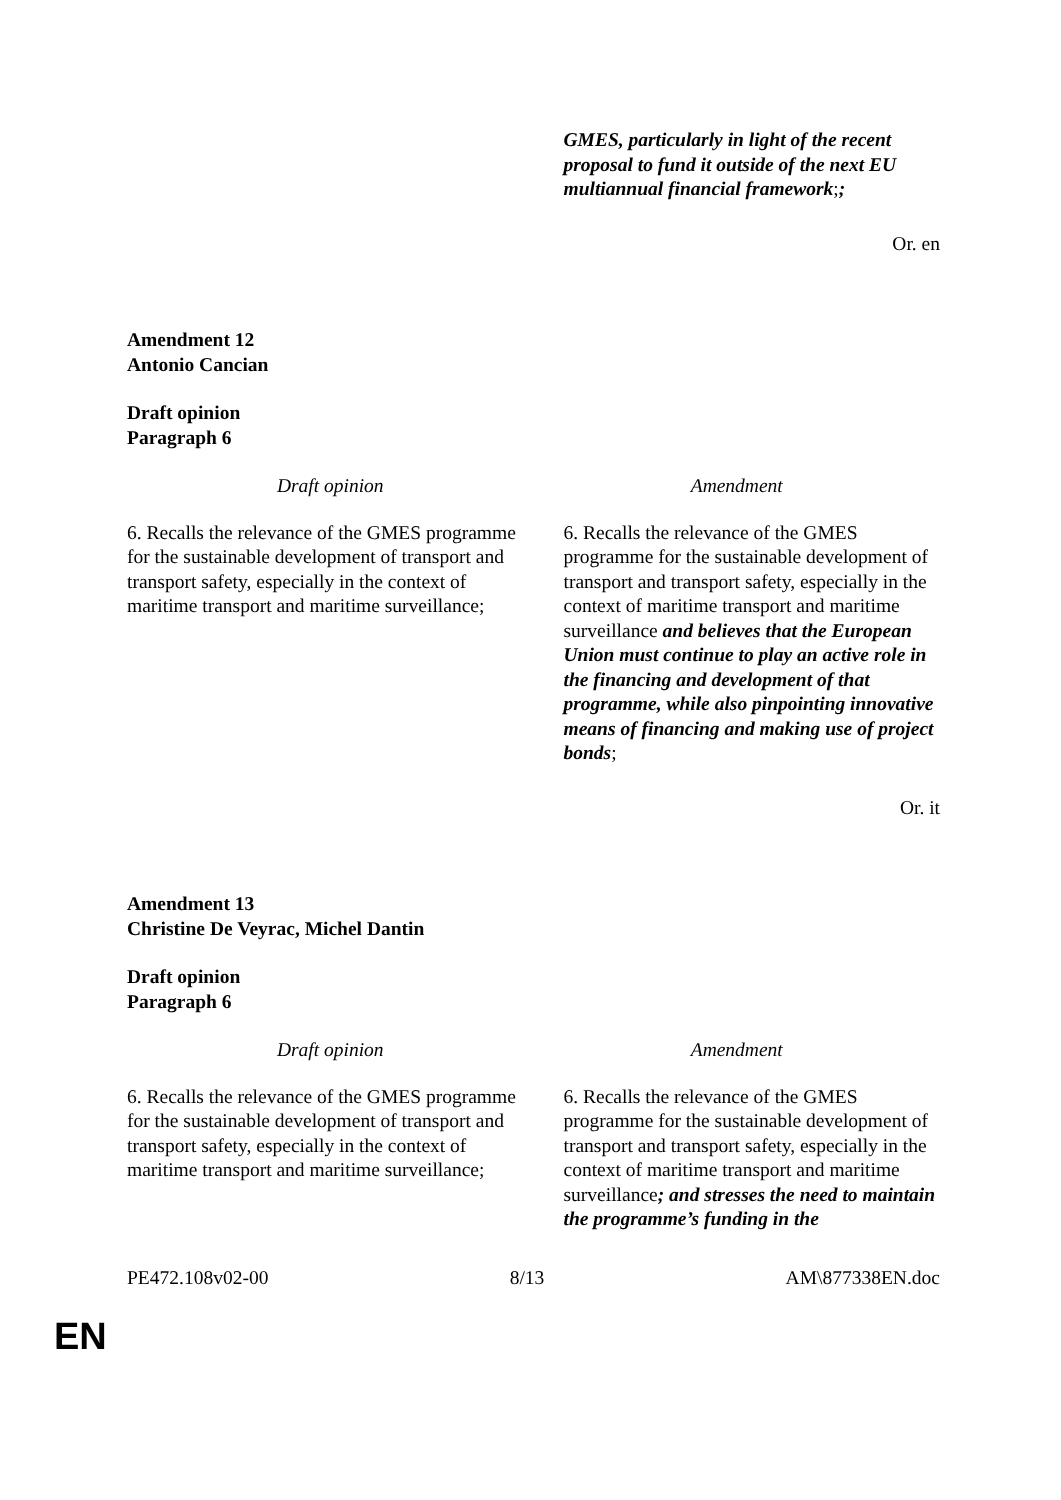| | GMES, particularly in light of the recent proposal to fund it outside of the next EU multiannual financial framework ; ; |
Or. en
Amendment 12
Antonio Cancian
Draft opinion
Paragraph 6
| Draft opinion | Amendment |
| --- | --- |
| 6. Recalls the relevance of the GMES programme for the sustainable development of transport and transport safety, especially in the context of maritime transport and maritime surveillance; | 6. Recalls the relevance of the GMES programme for the sustainable development of transport and transport safety, especially in the context of maritime transport and maritime surveillance and believes that the European Union must continue to play an active role in the financing and development of that programme, while also pinpointing innovative means of financing and making use of project bonds ; |
Or. it
Amendment 13
Christine De Veyrac, Michel Dantin
Draft opinion
Paragraph 6
| Draft opinion | Amendment |
| --- | --- |
| 6. Recalls the relevance of the GMES programme for the sustainable development of transport and transport safety, especially in the context of maritime transport and maritime surveillance; | 6. Recalls the relevance of the GMES programme for the sustainable development of transport and transport safety, especially in the context of maritime transport and maritime surveillance ; and stresses the need to maintain the programme’s funding in the |
PE472.108v02-00 8/13 AM\877338EN.doc
EN